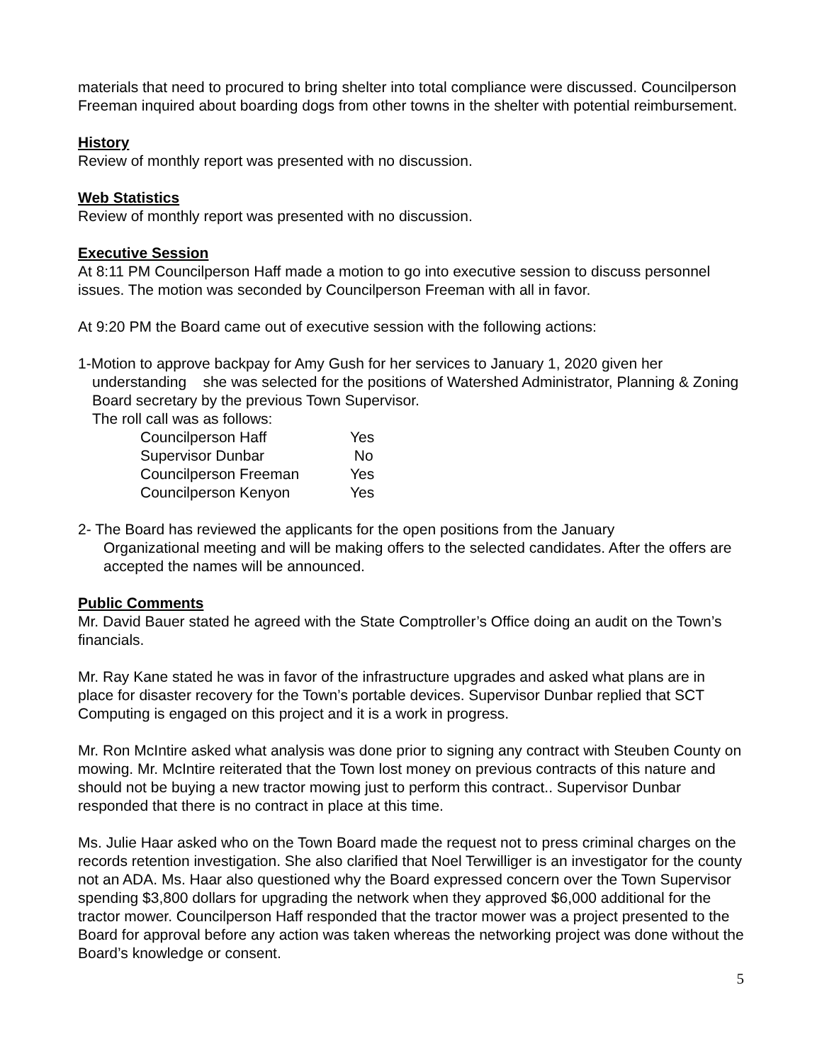materials that need to procured to bring shelter into total compliance were discussed. Councilperson Freeman inquired about boarding dogs from other towns in the shelter with potential reimbursement.
History
Review of monthly report was presented with no discussion.
Web Statistics
Review of monthly report was presented with no discussion.
Executive Session
At 8:11 PM Councilperson Haff made a motion to go into executive session to discuss personnel issues. The motion was seconded by Councilperson Freeman with all in favor.
At 9:20 PM the Board came out of executive session with the following actions:
1-Motion to approve backpay for Amy Gush for her services to January 1, 2020 given her
understanding she was selected for the positions of Watershed Administrator, Planning & Zoning Board secretary by the previous Town Supervisor.
The roll call was as follows:
| Councilperson Haff | Yes |
| Supervisor Dunbar | No |
| Councilperson Freeman | Yes |
| Councilperson Kenyon | Yes |
2- The Board has reviewed the applicants for the open positions from the January
Organizational meeting and will be making offers to the selected candidates. After the offers are accepted the names will be announced.
Public Comments
Mr. David Bauer stated he agreed with the State Comptroller’s Office doing an audit on the Town’s financials.
Mr. Ray Kane stated he was in favor of the infrastructure upgrades and asked what plans are in place for disaster recovery for the Town’s portable devices. Supervisor Dunbar replied that SCT Computing is engaged on this project and it is a work in progress.
Mr. Ron McIntire asked what analysis was done prior to signing any contract with Steuben County on mowing. Mr. McIntire reiterated that the Town lost money on previous contracts of this nature and should not be buying a new tractor mowing just to perform this contract.. Supervisor Dunbar responded that there is no contract in place at this time.
Ms. Julie Haar asked who on the Town Board made the request not to press criminal charges on the records retention investigation. She also clarified that Noel Terwilliger is an investigator for the county not an ADA. Ms. Haar also questioned why the Board expressed concern over the Town Supervisor spending $3,800 dollars for upgrading the network when they approved $6,000 additional for the tractor mower. Councilperson Haff responded that the tractor mower was a project presented to the Board for approval before any action was taken whereas the networking project was done without the Board’s knowledge or consent.
5